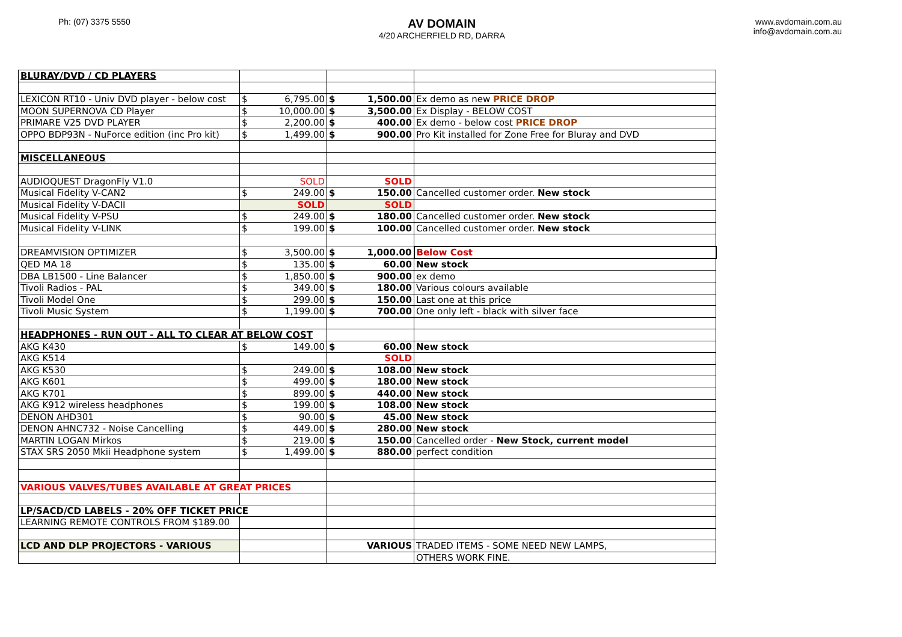Ph: (07) 3375 5550
AV DOMAIN
4/20 ARCHERFIELD RD, DARRA
www.avdomain.com.au
info@avdomain.com.au
| BLURAY/DVD / CD PLAYERS | | | |
| LEXICON RT10 - Univ DVD player - below cost | $ 6,795.00 | $ 1,500.00 | Ex demo as new PRICE DROP |
| MOON SUPERNOVA CD Player | $ 10,000.00 | $ 3,500.00 | Ex Display - BELOW COST |
| PRIMARE V25 DVD PLAYER | $ 2,200.00 | $ 400.00 | Ex demo - below cost PRICE DROP |
| OPPO BDP93N - NuForce edition (inc Pro kit) | $ 1,499.00 | $ 900.00 | Pro Kit installed for Zone Free for Bluray and DVD |
| MISCELLANEOUS | | | |
| AUDIOQUEST DragonFly V1.0 | SOLD | SOLD | |
| Musical Fidelity V-CAN2 | $ 249.00 | $ 150.00 | Cancelled customer order. New stock |
| Musical Fidelity V-DACII | SOLD | SOLD | |
| Musical Fidelity V-PSU | $ 249.00 | $ 180.00 | Cancelled customer order. New stock |
| Musical Fidelity V-LINK | $ 199.00 | $ 100.00 | Cancelled customer order. New stock |
| DREAMVISION OPTIMIZER | $ 3,500.00 | $ 1,000.00 | Below Cost |
| QED MA 18 | $ 135.00 | $ 60.00 | New stock |
| DBA LB1500 - Line Balancer | $ 1,850.00 | $ 900.00 | ex demo |
| Tivoli Radios - PAL | $ 349.00 | $ 180.00 | Various colours available |
| Tivoli Model One | $ 299.00 | $ 150.00 | Last one at this price |
| Tivoli Music System | $ 1,199.00 | $ 700.00 | One only left - black with silver face |
| HEADPHONES - RUN OUT - ALL TO CLEAR AT BELOW COST | | | |
| AKG K430 | $ 149.00 | $ 60.00 | New stock |
| AKG K514 | | SOLD | |
| AKG K530 | $ 249.00 | $ 108.00 | New stock |
| AKG K601 | $ 499.00 | $ 180.00 | New stock |
| AKG K701 | $ 899.00 | $ 440.00 | New stock |
| AKG K912 wireless headphones | $ 199.00 | $ 108.00 | New stock |
| DENON AHD301 | $ 90.00 | $ 45.00 | New stock |
| DENON AHNC732 - Noise Cancelling | $ 449.00 | $ 280.00 | New stock |
| MARTIN LOGAN Mirkos | $ 219.00 | $ 150.00 | Cancelled order - New Stock, current model |
| STAX SRS 2050 Mkii Headphone system | $ 1,499.00 | $ 880.00 | perfect condition |
| VARIOUS VALVES/TUBES AVAILABLE AT GREAT PRICES | | | |
| LP/SACD/CD LABELS - 20% OFF TICKET PRICE | | | |
| LEARNING REMOTE CONTROLS FROM $189.00 | | | |
| LCD AND DLP PROJECTORS - VARIOUS | | VARIOUS | TRADED ITEMS - SOME NEED NEW LAMPS, |
| | | | OTHERS WORK FINE. |